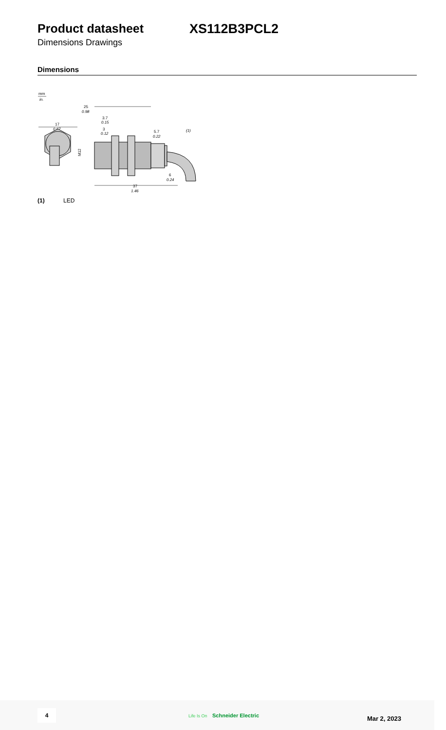Product datasheet XS112B3PCL2
Dimensions Drawings
Dimensions
mm
in.
17
0.67
25
0.98
3.7
0.15
3
0.12
5.7
0.22
(1)
M12
6
0.24
37
1.46
(1) LED
4
Life Is On Schneider Electric
Mar 2, 2023